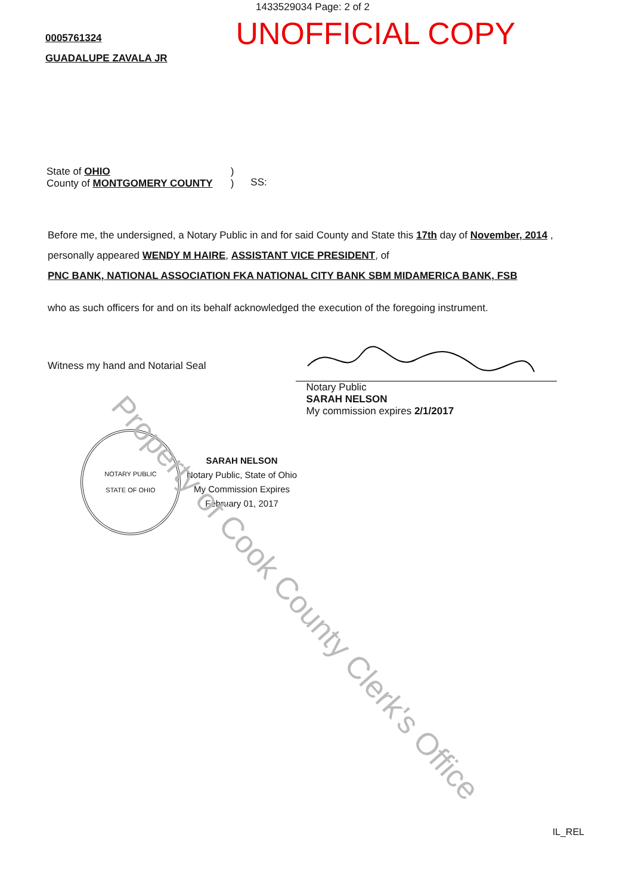1433529034 Page: 2 of 2
UNOFFICIAL COPY
0005761324
GUADALUPE ZAVALA JR
State of OHIO
County of MONTGOMERY COUNTY
)
)
SS:
Before me, the undersigned, a Notary Public in and for said County and State this 17th day of November, 2014 ,
personally appeared WENDY M HAIRE, ASSISTANT VICE PRESIDENT, of
PNC BANK, NATIONAL ASSOCIATION FKA NATIONAL CITY BANK SBM MIDAMERICA BANK, FSB
who as such officers for and on its behalf acknowledged the execution of the foregoing instrument.
Witness my hand and Notarial Seal
Notary Public
SARAH NELSON
My commission expires 2/1/2017
NOTARY PUBLIC
STATE OF OHIO
SARAH NELSON
Notary Public, State of Ohio
My Commission Expires
February 01, 2017
Property of Cook County Clerk's Office
IL_REL